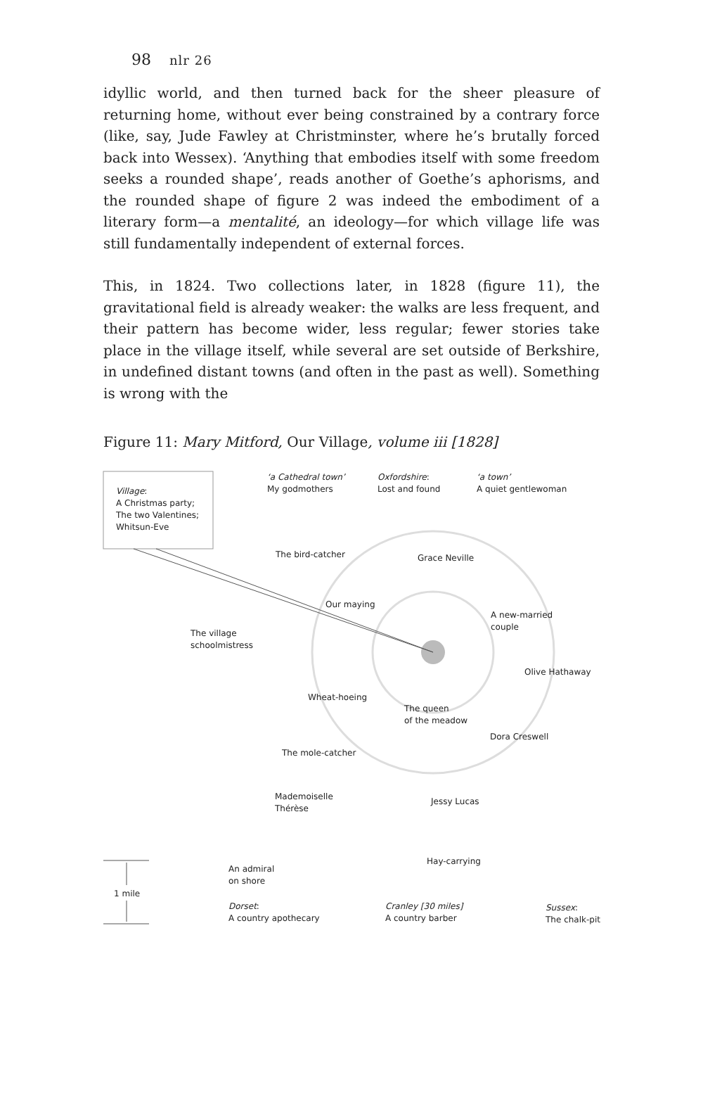98 nlr 26
idyllic world, and then turned back for the sheer pleasure of returning home, without ever being constrained by a contrary force (like, say, Jude Fawley at Christminster, where he’s brutally forced back into Wessex). ‘Anything that embodies itself with some freedom seeks a rounded shape’, reads another of Goethe’s aphorisms, and the rounded shape of figure 2 was indeed the embodiment of a literary form—a mentalité, an ideology—for which village life was still fundamentally independent of external forces.
This, in 1824. Two collections later, in 1828 (figure 11), the gravitational field is already weaker: the walks are less frequent, and their pattern has become wider, less regular; fewer stories take place in the village itself, while several are set outside of Berkshire, in undefined distant towns (and often in the past as well). Something is wrong with the
Figure 11: Mary Mitford, Our Village, volume iii [1828]
Village:
A Christmas party;
The two Valentines;
Whitsun-Eve
‘a Cathedral town’
My godmothers
Oxfordshire:
Lost and found
‘a town’
A quiet gentlewoman
The bird-catcher Grace Neville
Our maying
A new-married
couple
The village
schoolmistress
Olive Hathaway
Wheat-hoeing
The queen
of the meadow
Dora Creswell
The mole-catcher
Mademoiselle
Thérèse
Jessy Lucas
Hay-carrying
An admiral
on shore
1 mile
Dorset:
A country apothecary
Cranley [30 miles]
A country barber
Sussex:
The chalk-pit